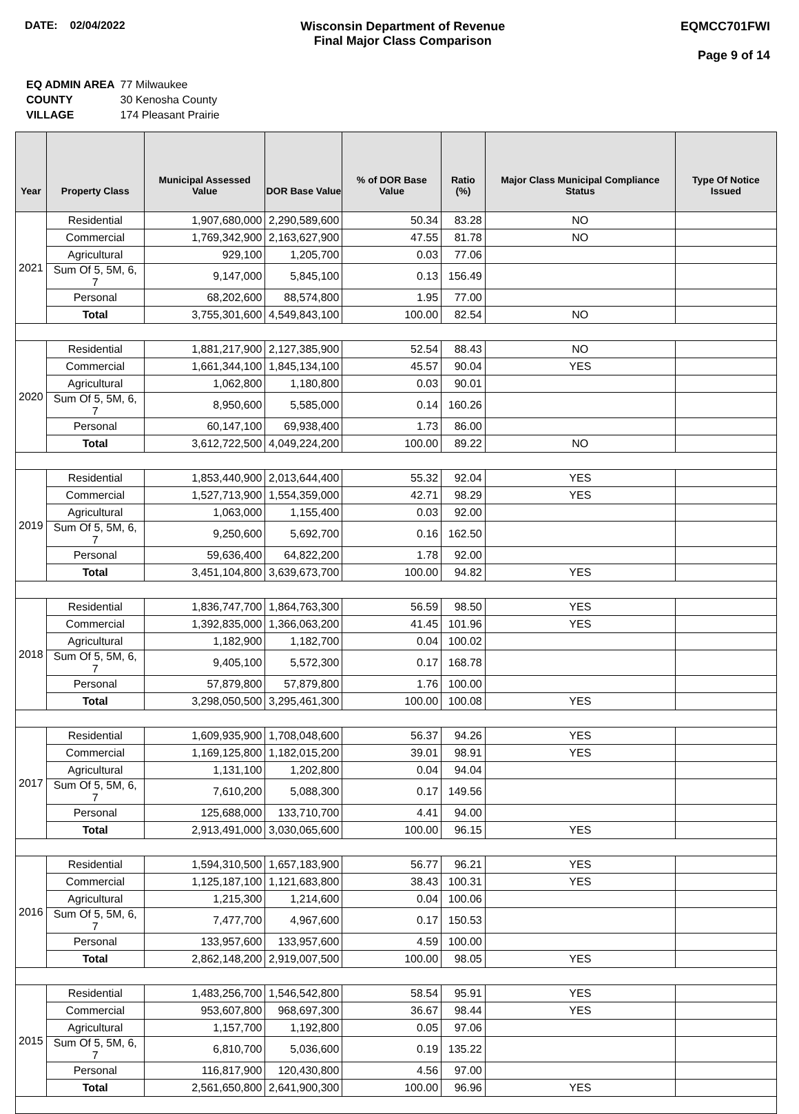DATE: 02/04/2022 Wisconsin Department of Revenue
Final Major Class Comparison
EQMCC701FWI
Page 9 of 14
| EQ ADMIN AREA | 77 Milwaukee |
| COUNTY | 30 Kenosha County |
| VILLAGE | 174 Pleasant Prairie |
| Year | Property Class | Municipal Assessed Value | DOR Base Value | % of DOR Base Value | Ratio (%) | Major Class Municipal Compliance Status | Type Of Notice Issued |
| --- | --- | --- | --- | --- | --- | --- | --- |
| 2021 | Residential | 1,907,680,000 | 2,290,589,600 | 50.34 | 83.28 | NO | |
| | Commercial | 1,769,342,900 | 2,163,627,900 | 47.55 | 81.78 | NO | |
| | Agricultural | 929,100 | 1,205,700 | 0.03 | 77.06 | | |
| | Sum Of 5, 5M, 6, 7 | 9,147,000 | 5,845,100 | 0.13 | 156.49 | | |
| | Personal | 68,202,600 | 88,574,800 | 1.95 | 77.00 | | |
| | Total | 3,755,301,600 | 4,549,843,100 | 100.00 | 82.54 | NO | |
| 2020 | Residential | 1,881,217,900 | 2,127,385,900 | 52.54 | 88.43 | NO | |
| | Commercial | 1,661,344,100 | 1,845,134,100 | 45.57 | 90.04 | YES | |
| | Agricultural | 1,062,800 | 1,180,800 | 0.03 | 90.01 | | |
| | Sum Of 5, 5M, 6, 7 | 8,950,600 | 5,585,000 | 0.14 | 160.26 | | |
| | Personal | 60,147,100 | 69,938,400 | 1.73 | 86.00 | | |
| | Total | 3,612,722,500 | 4,049,224,200 | 100.00 | 89.22 | NO | |
| 2019 | Residential | 1,853,440,900 | 2,013,644,400 | 55.32 | 92.04 | YES | |
| | Commercial | 1,527,713,900 | 1,554,359,000 | 42.71 | 98.29 | YES | |
| | Agricultural | 1,063,000 | 1,155,400 | 0.03 | 92.00 | | |
| | Sum Of 5, 5M, 6, 7 | 9,250,600 | 5,692,700 | 0.16 | 162.50 | | |
| | Personal | 59,636,400 | 64,822,200 | 1.78 | 92.00 | | |
| | Total | 3,451,104,800 | 3,639,673,700 | 100.00 | 94.82 | YES | |
| 2018 | Residential | 1,836,747,700 | 1,864,763,300 | 56.59 | 98.50 | YES | |
| | Commercial | 1,392,835,000 | 1,366,063,200 | 41.45 | 101.96 | YES | |
| | Agricultural | 1,182,900 | 1,182,700 | 0.04 | 100.02 | | |
| | Sum Of 5, 5M, 6, 7 | 9,405,100 | 5,572,300 | 0.17 | 168.78 | | |
| | Personal | 57,879,800 | 57,879,800 | 1.76 | 100.00 | | |
| | Total | 3,298,050,500 | 3,295,461,300 | 100.00 | 100.08 | YES | |
| 2017 | Residential | 1,609,935,900 | 1,708,048,600 | 56.37 | 94.26 | YES | |
| | Commercial | 1,169,125,800 | 1,182,015,200 | 39.01 | 98.91 | YES | |
| | Agricultural | 1,131,100 | 1,202,800 | 0.04 | 94.04 | | |
| | Sum Of 5, 5M, 6, 7 | 7,610,200 | 5,088,300 | 0.17 | 149.56 | | |
| | Personal | 125,688,000 | 133,710,700 | 4.41 | 94.00 | | |
| | Total | 2,913,491,000 | 3,030,065,600 | 100.00 | 96.15 | YES | |
| 2016 | Residential | 1,594,310,500 | 1,657,183,900 | 56.77 | 96.21 | YES | |
| | Commercial | 1,125,187,100 | 1,121,683,800 | 38.43 | 100.31 | YES | |
| | Agricultural | 1,215,300 | 1,214,600 | 0.04 | 100.06 | | |
| | Sum Of 5, 5M, 6, 7 | 7,477,700 | 4,967,600 | 0.17 | 150.53 | | |
| | Personal | 133,957,600 | 133,957,600 | 4.59 | 100.00 | | |
| | Total | 2,862,148,200 | 2,919,007,500 | 100.00 | 98.05 | YES | |
| 2015 | Residential | 1,483,256,700 | 1,546,542,800 | 58.54 | 95.91 | YES | |
| | Commercial | 953,607,800 | 968,697,300 | 36.67 | 98.44 | YES | |
| | Agricultural | 1,157,700 | 1,192,800 | 0.05 | 97.06 | | |
| | Sum Of 5, 5M, 6, 7 | 6,810,700 | 5,036,600 | 0.19 | 135.22 | | |
| | Personal | 116,817,900 | 120,430,800 | 4.56 | 97.00 | | |
| | Total | 2,561,650,800 | 2,641,900,300 | 100.00 | 96.96 | YES | |